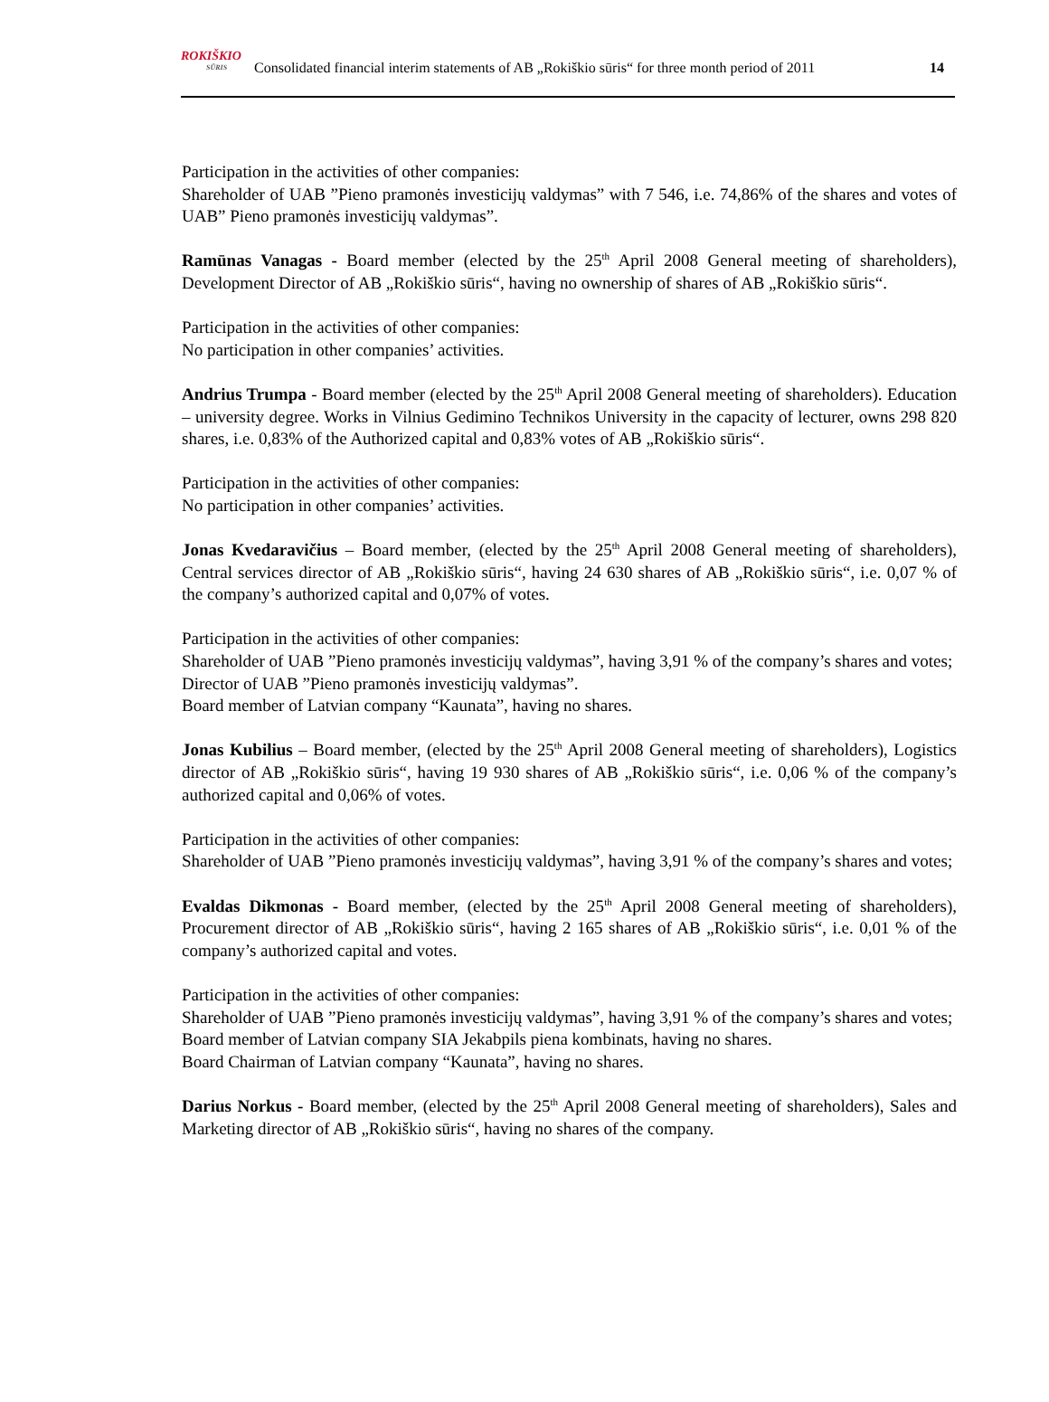ROKIŠKIO
SŪRIS
Consolidated financial interim statements of AB „Rokiškio sūris“ for three month period of 2011
14
Participation in the activities of other companies:
Shareholder of UAB ”Pieno pramonės investicijų valdymas” with 7 546, i.e. 74,86% of the shares and votes of UAB” Pieno pramonės investicijų valdymas”.
Ramūnas Vanagas - Board member (elected by the 25<sup>th</sup> April 2008 General meeting of shareholders), Development Director of AB „Rokiškio sūris“, having no ownership of shares of AB „Rokiškio sūris“.
Participation in the activities of other companies:
No participation in other companies’ activities.
Andrius Trumpa - Board member (elected by the 25<sup>th</sup> April 2008 General meeting of shareholders). Education – university degree. Works in Vilnius Gedimino Technikos University in the capacity of lecturer, owns 298 820 shares, i.e. 0,83% of the Authorized capital and 0,83% votes of AB „Rokiškio sūris“.
Participation in the activities of other companies:
No participation in other companies’ activities.
Jonas Kvedaravičius – Board member, (elected by the 25<sup>th</sup> April 2008 General meeting of shareholders), Central services director of AB „Rokiškio sūris“, having 24 630 shares of AB „Rokiškio sūris“, i.e. 0,07 % of the company’s authorized capital and 0,07% of votes.
Participation in the activities of other companies:
Shareholder of UAB ”Pieno pramonės investicijų valdymas”, having 3,91 % of the company’s shares and votes;
Director of UAB ”Pieno pramonės investicijų valdymas”.
Board member of Latvian company “Kaunata”, having no shares.
Jonas Kubilius – Board member, (elected by the 25<sup>th</sup> April 2008 General meeting of shareholders), Logistics director of AB „Rokiškio sūris“, having 19 930 shares of AB „Rokiškio sūris“, i.e. 0,06 % of the company’s authorized capital and 0,06% of votes.
Participation in the activities of other companies:
Shareholder of UAB ”Pieno pramonės investicijų valdymas”, having 3,91 % of the company’s shares and votes;
Evaldas Dikmonas - Board member, (elected by the 25<sup>th</sup> April 2008 General meeting of shareholders), Procurement director of AB „Rokiškio sūris“, having 2 165 shares of AB „Rokiškio sūris“, i.e. 0,01 % of the company’s authorized capital and votes.
Participation in the activities of other companies:
Shareholder of UAB ”Pieno pramonės investicijų valdymas”, having 3,91 % of the company’s shares and votes;
Board member of Latvian company SIA Jekabpils piena kombinats, having no shares.
Board Chairman of Latvian company “Kaunata”, having no shares.
Darius Norkus - Board member, (elected by the 25<sup>th</sup> April 2008 General meeting of shareholders), Sales and Marketing director of AB „Rokiškio sūris“, having no shares of the company.